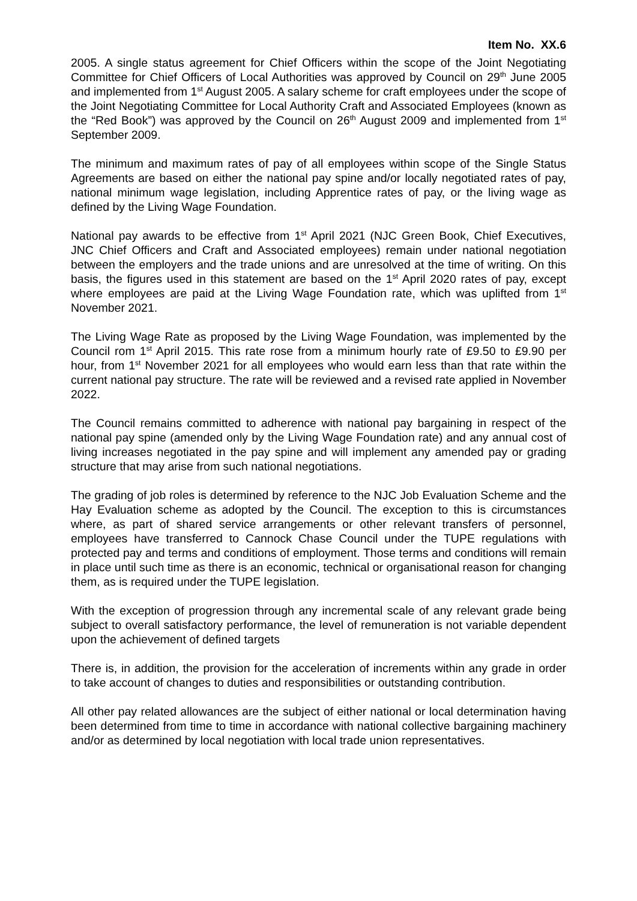Item No. XX.6
2005. A single status agreement for Chief Officers within the scope of the Joint Negotiating Committee for Chief Officers of Local Authorities was approved by Council on 29<sup>th</sup> June 2005 and implemented from 1<sup>st</sup> August 2005. A salary scheme for craft employees under the scope of the Joint Negotiating Committee for Local Authority Craft and Associated Employees (known as the “Red Book”) was approved by the Council on 26<sup>th</sup> August 2009 and implemented from 1<sup>st</sup> September 2009.
The minimum and maximum rates of pay of all employees within scope of the Single Status Agreements are based on either the national pay spine and/or locally negotiated rates of pay, national minimum wage legislation, including Apprentice rates of pay, or the living wage as defined by the Living Wage Foundation.
National pay awards to be effective from 1<sup>st</sup> April 2021 (NJC Green Book, Chief Executives, JNC Chief Officers and Craft and Associated employees) remain under national negotiation between the employers and the trade unions and are unresolved at the time of writing. On this basis, the figures used in this statement are based on the 1<sup>st</sup> April 2020 rates of pay, except where employees are paid at the Living Wage Foundation rate, which was uplifted from 1<sup>st</sup> November 2021.
The Living Wage Rate as proposed by the Living Wage Foundation, was implemented by the Council rom 1<sup>st</sup> April 2015. This rate rose from a minimum hourly rate of £9.50 to £9.90 per hour, from 1<sup>st</sup> November 2021 for all employees who would earn less than that rate within the current national pay structure. The rate will be reviewed and a revised rate applied in November 2022.
The Council remains committed to adherence with national pay bargaining in respect of the national pay spine (amended only by the Living Wage Foundation rate) and any annual cost of living increases negotiated in the pay spine and will implement any amended pay or grading structure that may arise from such national negotiations.
The grading of job roles is determined by reference to the NJC Job Evaluation Scheme and the Hay Evaluation scheme as adopted by the Council. The exception to this is circumstances where, as part of shared service arrangements or other relevant transfers of personnel, employees have transferred to Cannock Chase Council under the TUPE regulations with protected pay and terms and conditions of employment. Those terms and conditions will remain in place until such time as there is an economic, technical or organisational reason for changing them, as is required under the TUPE legislation.
With the exception of progression through any incremental scale of any relevant grade being subject to overall satisfactory performance, the level of remuneration is not variable dependent upon the achievement of defined targets
There is, in addition, the provision for the acceleration of increments within any grade in order to take account of changes to duties and responsibilities or outstanding contribution.
All other pay related allowances are the subject of either national or local determination having been determined from time to time in accordance with national collective bargaining machinery and/or as determined by local negotiation with local trade union representatives.